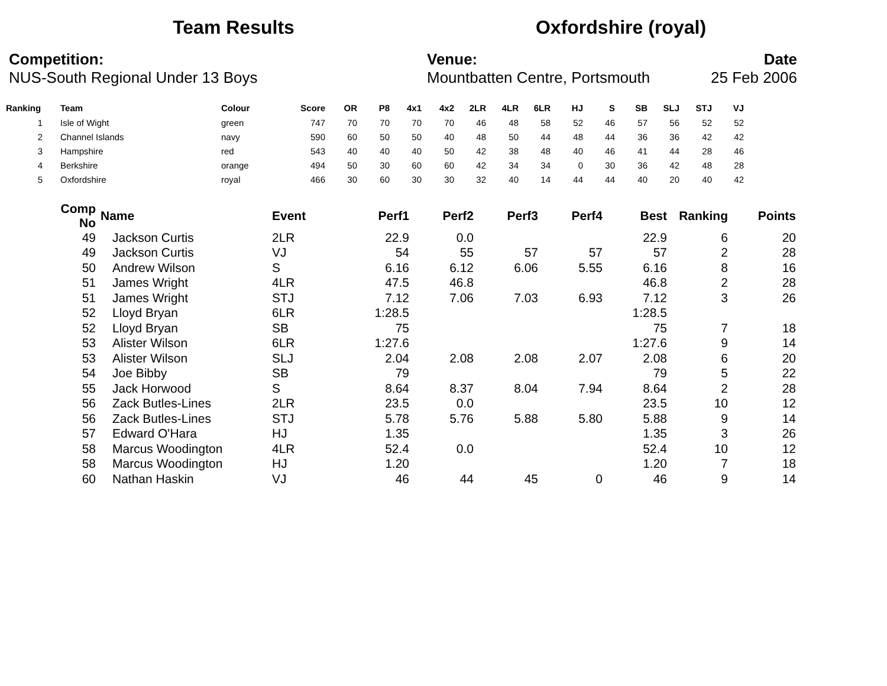Team Results Oxfordshire (royal)
Competition:
NUS-South Regional Under 13 Boys
Venue:
Mountbatten Centre, Portsmouth
Date
25 Feb 2006
| Ranking | | Team | Colour | Score | OR | P8 | 4x1 | 4x2 | 2LR | 4LR | 6LR | HJ | S | SB | SLJ | STJ | VJ |
| --- | --- | --- | --- | --- | --- | --- | --- | --- | --- | --- | --- | --- | --- | --- | --- | --- | --- |
| 1 | | Isle of Wight | green | 747 | 70 | 70 | 70 | 70 | 46 | 48 | 58 | 52 | 46 | 57 | 56 | 52 | 52 |
| 2 | | Channel Islands | navy | 590 | 60 | 50 | 50 | 40 | 48 | 50 | 44 | 48 | 44 | 36 | 36 | 42 | 42 |
| 3 | | Hampshire | red | 543 | 40 | 40 | 40 | 50 | 42 | 38 | 48 | 40 | 46 | 41 | 44 | 28 | 46 |
| 4 | | Berkshire | orange | 494 | 50 | 30 | 60 | 60 | 42 | 34 | 34 | 0 | 30 | 36 | 42 | 48 | 28 |
| 5 | | Oxfordshire | royal | 466 | 30 | 60 | 30 | 30 | 32 | 40 | 14 | 44 | 44 | 40 | 20 | 40 | 42 |
| Comp No | Name | Event | Perf1 | Perf2 | Perf3 | Perf4 | Best | Ranking | Points |
| --- | --- | --- | --- | --- | --- | --- | --- | --- | --- |
| 49 | Jackson Curtis | 2LR | 22.9 | 0.0 | | | 22.9 | 6 | 20 |
| 49 | Jackson Curtis | VJ | 54 | 55 | 57 | 57 | 57 | 2 | 28 |
| 50 | Andrew Wilson | S | 6.16 | 6.12 | 6.06 | 5.55 | 6.16 | 8 | 16 |
| 51 | James Wright | 4LR | 47.5 | 46.8 | | | 46.8 | 2 | 28 |
| 51 | James Wright | STJ | 7.12 | 7.06 | 7.03 | 6.93 | 7.12 | 3 | 26 |
| 52 | Lloyd Bryan | 6LR | 1:28.5 | | | | 1:28.5 | | |
| 52 | Lloyd Bryan | SB | 75 | | | | 75 | 7 | 18 |
| 53 | Alister Wilson | 6LR | 1:27.6 | | | | 1:27.6 | 9 | 14 |
| 53 | Alister Wilson | SLJ | 2.04 | 2.08 | 2.08 | 2.07 | 2.08 | 6 | 20 |
| 54 | Joe Bibby | SB | 79 | | | | 79 | 5 | 22 |
| 55 | Jack Horwood | S | 8.64 | 8.37 | 8.04 | 7.94 | 8.64 | 2 | 28 |
| 56 | Zack Butles-Lines | 2LR | 23.5 | 0.0 | | | 23.5 | 10 | 12 |
| 56 | Zack Butles-Lines | STJ | 5.78 | 5.76 | 5.88 | 5.80 | 5.88 | 9 | 14 |
| 57 | Edward O'Hara | HJ | 1.35 | | | | 1.35 | 3 | 26 |
| 58 | Marcus Woodington | 4LR | 52.4 | 0.0 | | | 52.4 | 10 | 12 |
| 58 | Marcus Woodington | HJ | 1.20 | | | | 1.20 | 7 | 18 |
| 60 | Nathan Haskin | VJ | 46 | 44 | 45 | 0 | 46 | 9 | 14 |